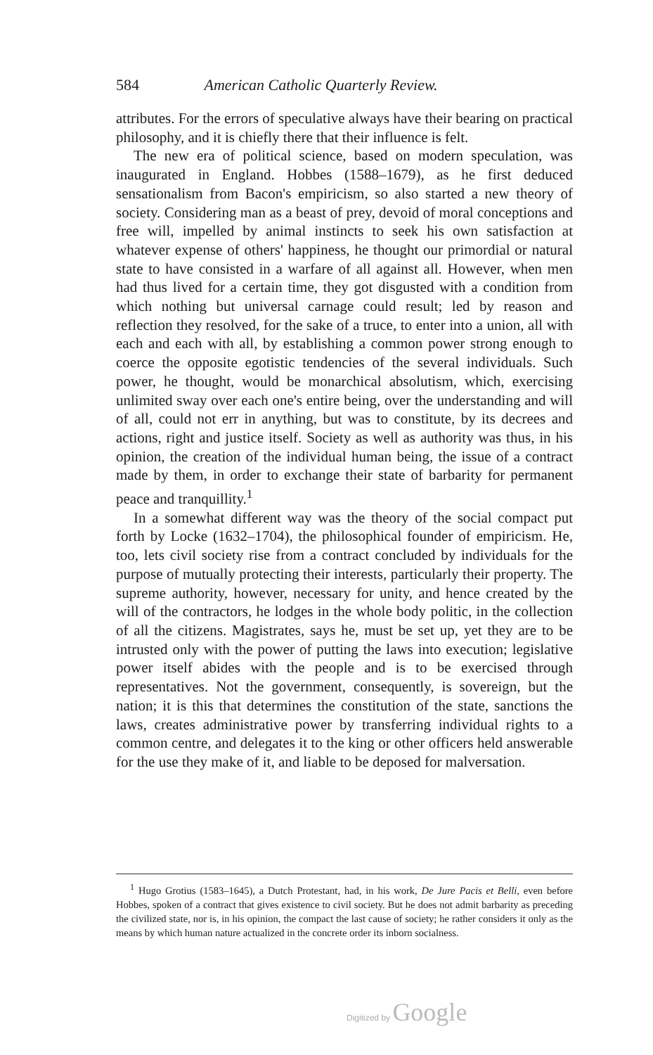584 American Catholic Quarterly Review.
attributes. For the errors of speculative always have their bearing on practical philosophy, and it is chiefly there that their influence is felt.
The new era of political science, based on modern speculation, was inaugurated in England. Hobbes (1588–1679), as he first deduced sensationalism from Bacon's empiricism, so also started a new theory of society. Considering man as a beast of prey, devoid of moral conceptions and free will, impelled by animal instincts to seek his own satisfaction at whatever expense of others' happiness, he thought our primordial or natural state to have consisted in a warfare of all against all. However, when men had thus lived for a certain time, they got disgusted with a condition from which nothing but universal carnage could result; led by reason and reflection they resolved, for the sake of a truce, to enter into a union, all with each and each with all, by establishing a common power strong enough to coerce the opposite egotistic tendencies of the several individuals. Such power, he thought, would be monarchical absolutism, which, exercising unlimited sway over each one's entire being, over the understanding and will of all, could not err in anything, but was to constitute, by its decrees and actions, right and justice itself. Society as well as authority was thus, in his opinion, the creation of the individual human being, the issue of a contract made by them, in order to exchange their state of barbarity for permanent peace and tranquillity.<sup>1</sup>
In a somewhat different way was the theory of the social compact put forth by Locke (1632–1704), the philosophical founder of empiricism. He, too, lets civil society rise from a contract concluded by individuals for the purpose of mutually protecting their interests, particularly their property. The supreme authority, however, necessary for unity, and hence created by the will of the contractors, he lodges in the whole body politic, in the collection of all the citizens. Magistrates, says he, must be set up, yet they are to be intrusted only with the power of putting the laws into execution; legislative power itself abides with the people and is to be exercised through representatives. Not the government, consequently, is sovereign, but the nation; it is this that determines the constitution of the state, sanctions the laws, creates administrative power by transferring individual rights to a common centre, and delegates it to the king or other officers held answerable for the use they make of it, and liable to be deposed for malversation.
<sup>1</sup> Hugo Grotius (1583–1645), a Dutch Protestant, had, in his work, De Jure Pacis et Belli, even before Hobbes, spoken of a contract that gives existence to civil society. But he does not admit barbarity as preceding the civilized state, nor is, in his opinion, the compact the last cause of society; he rather considers it only as the means by which human nature actualized in the concrete order its inborn socialness.
Digitized by Google